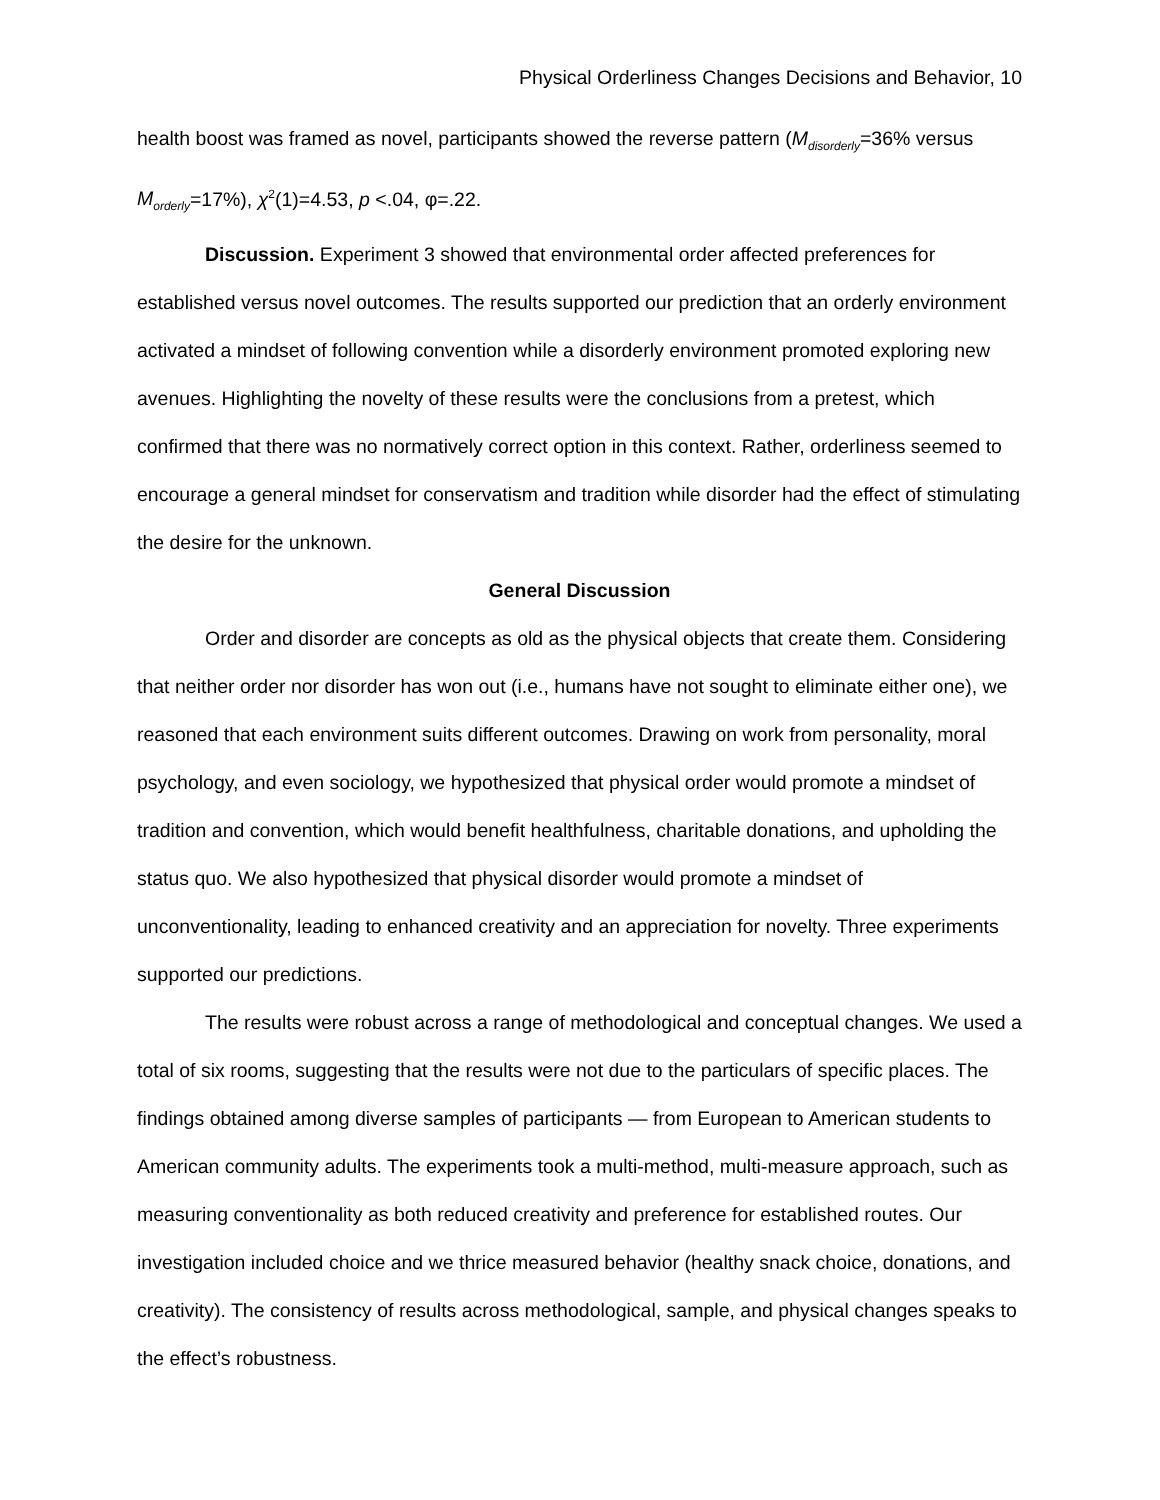Physical Orderliness Changes Decisions and Behavior, 10
health boost was framed as novel, participants showed the reverse pattern (M<sub>disorderly</sub>=36% versus M<sub>orderly</sub>=17%), χ<sup>2</sup>(1)=4.53, p <.04, φ=.22.
Discussion. Experiment 3 showed that environmental order affected preferences for established versus novel outcomes. The results supported our prediction that an orderly environment activated a mindset of following convention while a disorderly environment promoted exploring new avenues. Highlighting the novelty of these results were the conclusions from a pretest, which confirmed that there was no normatively correct option in this context. Rather, orderliness seemed to encourage a general mindset for conservatism and tradition while disorder had the effect of stimulating the desire for the unknown.
General Discussion
Order and disorder are concepts as old as the physical objects that create them. Considering that neither order nor disorder has won out (i.e., humans have not sought to eliminate either one), we reasoned that each environment suits different outcomes. Drawing on work from personality, moral psychology, and even sociology, we hypothesized that physical order would promote a mindset of tradition and convention, which would benefit healthfulness, charitable donations, and upholding the status quo. We also hypothesized that physical disorder would promote a mindset of unconventionality, leading to enhanced creativity and an appreciation for novelty. Three experiments supported our predictions.
The results were robust across a range of methodological and conceptual changes. We used a total of six rooms, suggesting that the results were not due to the particulars of specific places. The findings obtained among diverse samples of participants — from European to American students to American community adults. The experiments took a multi-method, multi-measure approach, such as measuring conventionality as both reduced creativity and preference for established routes. Our investigation included choice and we thrice measured behavior (healthy snack choice, donations, and creativity). The consistency of results across methodological, sample, and physical changes speaks to the effect’s robustness.